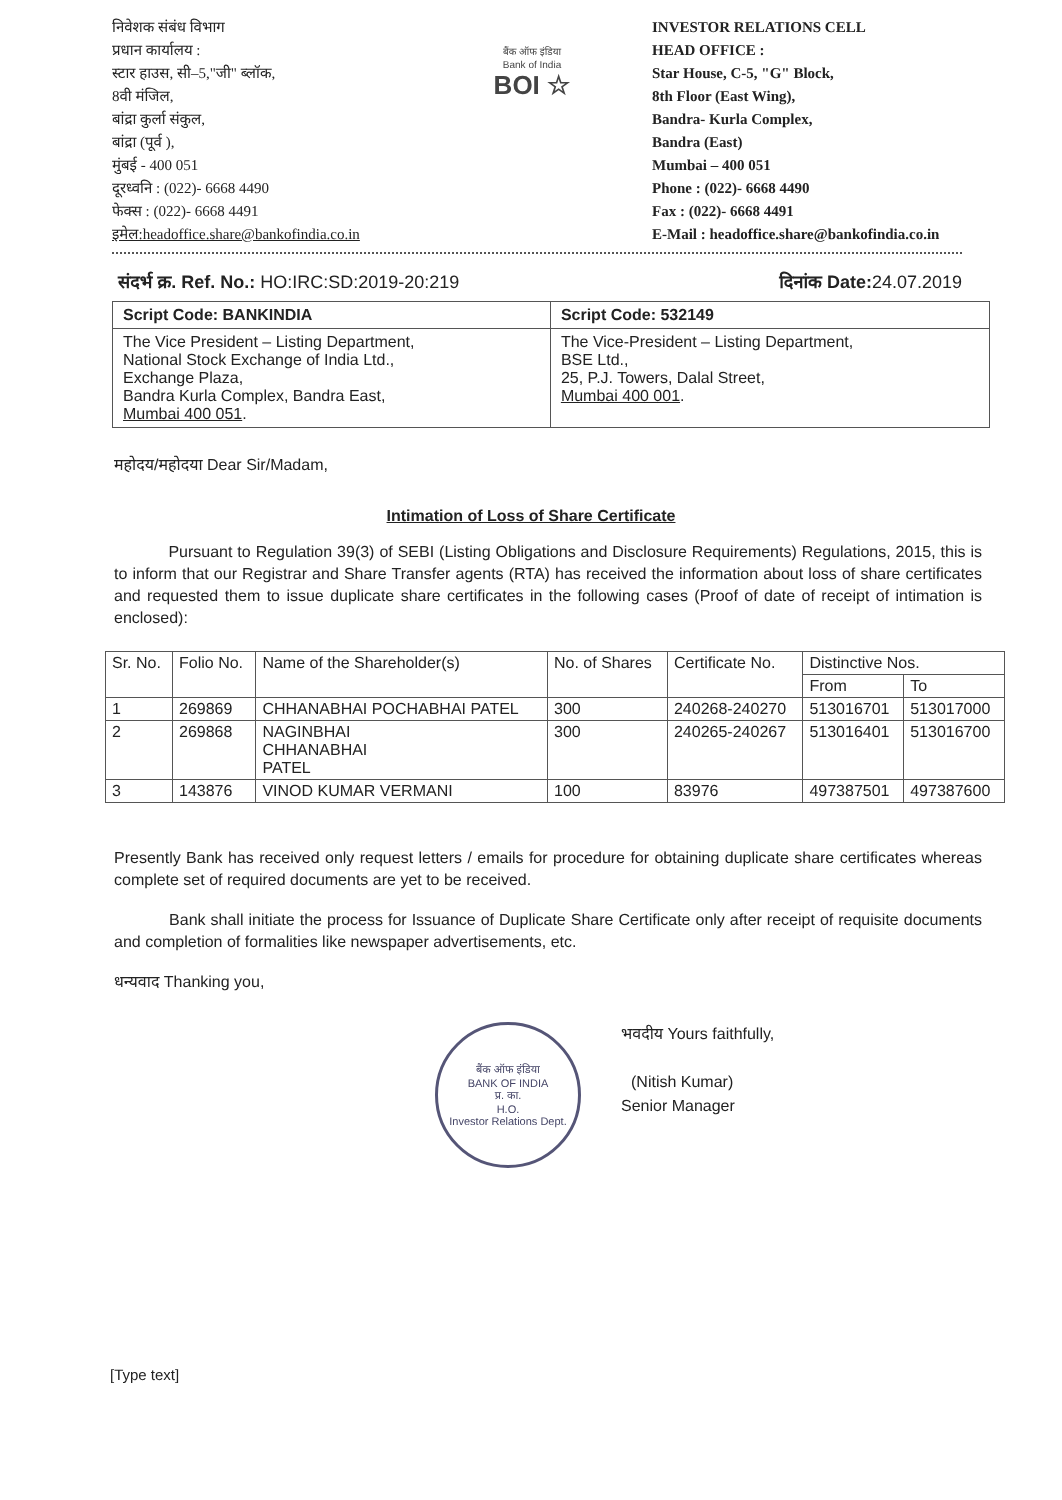निवेशक संबंध विभाग
प्रधान कार्यालय :
स्टार हाउस, सी–5,"जी" ब्लॉक,
8वी मंजिल,
बांद्रा कुर्ला संकुल,
बांद्रा (पूर्व ),
मुंबई - 400 051
दूरध्वनि : (022)- 6668 4490
फेक्स : (022)- 6668 4491
इमेल:headoffice.share@bankofindia.co.in
बैंक ऑफ इंडिया
Bank of India
BOI ☆
INVESTOR RELATIONS CELL
HEAD OFFICE :
Star House, C-5, "G" Block,
8th Floor (East Wing),
Bandra- Kurla Complex,
Bandra (East)
Mumbai – 400 051
Phone : (022)- 6668 4490
Fax : (022)- 6668 4491
E-Mail : headoffice.share@bankofindia.co.in
संदर्भ क्र. Ref. No.: HO:IRC:SD:2019-20:219 दिनांक Date: 24.07.2019
| Script Code: BANKINDIA | Script Code: 532149 |
| --- | --- |
| The Vice President – Listing Department, National Stock Exchange of India Ltd., Exchange Plaza, Bandra Kurla Complex, Bandra East, Mumbai 400 051 . | The Vice-President – Listing Department, BSE Ltd., 25, P.J. Towers, Dalal Street, Mumbai 400 001 . |
महोदय/महोदया Dear Sir/Madam,
Intimation of Loss of Share Certificate
Pursuant to Regulation 39(3) of SEBI (Listing Obligations and Disclosure Requirements) Regulations, 2015, this is to inform that our Registrar and Share Transfer agents (RTA) has received the information about loss of share certificates and requested them to issue duplicate share certificates in the following cases (Proof of date of receipt of intimation is enclosed):
| Sr. No. | Folio No. | Name of the Shareholder(s) | No. of Shares | Certificate No. | Distinctive Nos. | |
| --- | --- | --- | --- | --- | --- | --- |
| | | | | | From | To |
| 1 | 269869 | CHHANABHAI POCHABHAI PATEL | 300 | 240268-240270 | 513016701 | 513017000 |
| 2 | 269868 | NAGINBHAI CHHANABHAI PATEL | 300 | 240265-240267 | 513016401 | 513016700 |
| 3 | 143876 | VINOD KUMAR VERMANI | 100 | 83976 | 497387501 | 497387600 |
Presently Bank has received only request letters / emails for procedure for obtaining duplicate share certificates whereas complete set of required documents are yet to be received.
Bank shall initiate the process for Issuance of Duplicate Share Certificate only after receipt of requisite documents and completion of formalities like newspaper advertisements, etc.
धन्यवाद Thanking you,
बैंक ऑफ इंडिया
BANK OF INDIA
प्र. का.
H.O.
Investor Relations Dept.
भवदीय Yours faithfully,
(Nitish Kumar)
Senior Manager
[Type text]